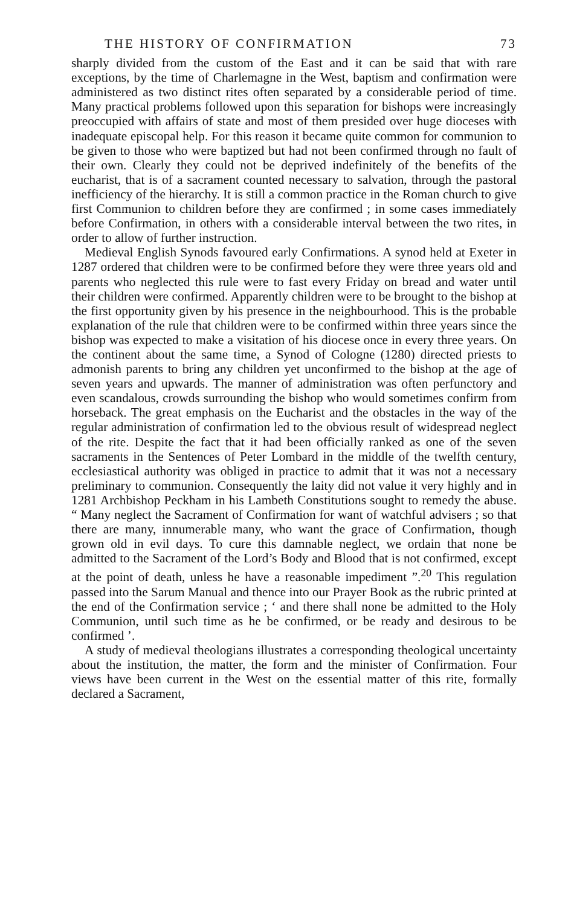THE HISTORY OF CONFIRMATION 73
sharply divided from the custom of the East and it can be said that with rare exceptions, by the time of Charlemagne in the West, baptism and confirmation were administered as two distinct rites often separated by a considerable period of time. Many practical problems followed upon this separation for bishops were increasingly preoccupied with affairs of state and most of them presided over huge dioceses with inadequate episcopal help. For this reason it became quite common for communion to be given to those who were baptized but had not been confirmed through no fault of their own. Clearly they could not be deprived indefinitely of the benefits of the eucharist, that is of a sacrament counted necessary to salvation, through the pastoral inefficiency of the hierarchy. It is still a common practice in the Roman church to give first Communion to children before they are confirmed ; in some cases immediately before Confirmation, in others with a considerable interval between the two rites, in order to allow of further instruction.
Medieval English Synods favoured early Confirmations. A synod held at Exeter in 1287 ordered that children were to be confirmed before they were three years old and parents who neglected this rule were to fast every Friday on bread and water until their children were confirmed. Apparently children were to be brought to the bishop at the first opportunity given by his presence in the neighbourhood. This is the probable explanation of the rule that children were to be confirmed within three years since the bishop was expected to make a visitation of his diocese once in every three years. On the continent about the same time, a Synod of Cologne (1280) directed priests to admonish parents to bring any children yet unconfirmed to the bishop at the age of seven years and upwards. The manner of administration was often perfunctory and even scandalous, crowds surrounding the bishop who would sometimes confirm from horseback. The great emphasis on the Eucharist and the obstacles in the way of the regular administration of confirmation led to the obvious result of widespread neglect of the rite. Despite the fact that it had been officially ranked as one of the seven sacraments in the Sentences of Peter Lombard in the middle of the twelfth century, ecclesiastical authority was obliged in practice to admit that it was not a necessary preliminary to communion. Consequently the laity did not value it very highly and in 1281 Archbishop Peckham in his Lambeth Constitutions sought to remedy the abuse. “ Many neglect the Sacrament of Confirmation for want of watchful advisers ; so that there are many, innumerable many, who want the grace of Confirmation, though grown old in evil days. To cure this damnable neglect, we ordain that none be admitted to the Sacrament of the Lord’s Body and Blood that is not confirmed, except at the point of death, unless he have a reasonable impediment ”.<sup>20</sup> This regulation passed into the Sarum Manual and thence into our Prayer Book as the rubric printed at the end of the Confirmation service ; ‘ and there shall none be admitted to the Holy Communion, until such time as he be confirmed, or be ready and desirous to be confirmed ’.
A study of medieval theologians illustrates a corresponding theological uncertainty about the institution, the matter, the form and the minister of Confirmation. Four views have been current in the West on the essential matter of this rite, formally declared a Sacrament,